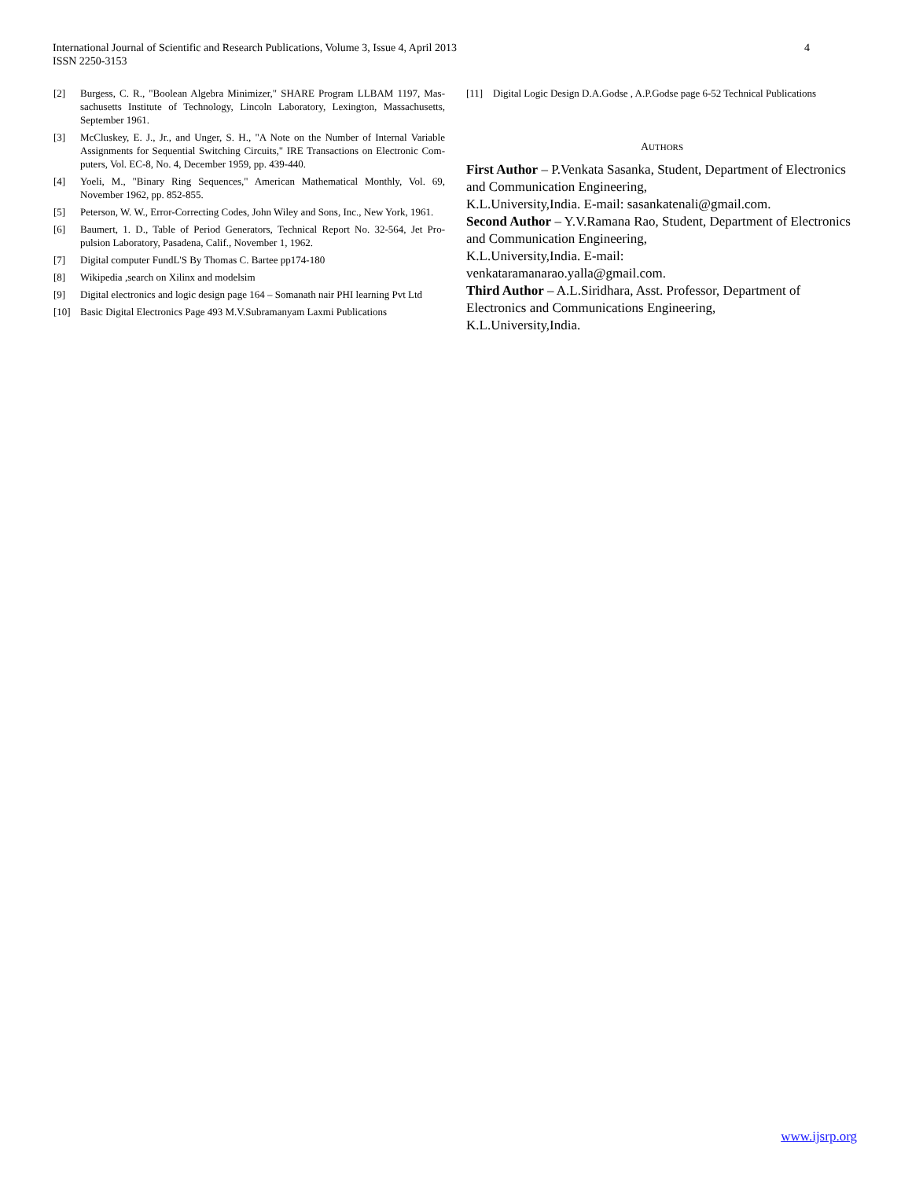International Journal of Scientific and Research Publications, Volume 3, Issue 4, April 2013
ISSN 2250-3153
4
[2] Burgess, C. R., "Boolean Algebra Minimizer," SHARE Program LLBAM 1197, Mas-sachusetts Institute of Technology, Lincoln Laboratory, Lexington, Massachusetts, September 1961.
[3] McCluskey, E. J., Jr., and Unger, S. H., "A Note on the Number of Internal Variable Assignments for Sequential Switching Circuits," IRE Transactions on Electronic Com- puters, Vol. EC-8, No. 4, December 1959, pp. 439-440.
[4] Yoeli, M., "Binary Ring Sequences," American Mathematical Monthly, Vol. 69, November 1962, pp. 852-855.
[5] Peterson, W. W., Error-Correcting Codes, John Wiley and Sons, Inc., New York, 1961.
[6] Baumert, 1. D., Table of Period Generators, Technical Report No. 32-564, Jet Pro-pulsion Laboratory, Pasadena, Calif., November 1, 1962.
[7] Digital computer FundL'S By Thomas C. Bartee pp174-180
[8] Wikipedia ,search on Xilinx and modelsim
[9] Digital electronics and logic design page 164 – Somanath nair PHI learning Pvt Ltd
[10] Basic Digital Electronics Page 493 M.V.Subramanyam Laxmi Publications
[11] Digital Logic Design D.A.Godse , A.P.Godse page 6-52 Technical Publications
AUTHORS
First Author – P.Venkata Sasanka, Student, Department of Electronics and Communication Engineering,
K.L.University,India. E-mail: sasankatenali@gmail.com.
Second Author – Y.V.Ramana Rao, Student, Department of Electronics and Communication Engineering,
K.L.University,India. E-mail:
venkataramanarao.yalla@gmail.com.
Third Author – A.L.Siridhara, Asst. Professor, Department of Electronics and Communications Engineering,
K.L.University,India.
www.ijsrp.org